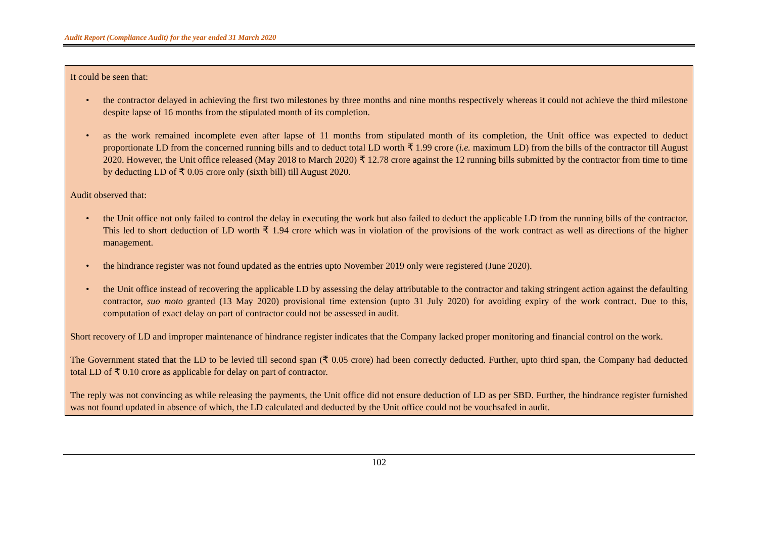Audit Report (Compliance Audit) for the year ended 31 March 2020
It could be seen that:
• the contractor delayed in achieving the first two milestones by three months and nine months respectively whereas it could not achieve the third milestone despite lapse of 16 months from the stipulated month of its completion.
• as the work remained incomplete even after lapse of 11 months from stipulated month of its completion, the Unit office was expected to deduct proportionate LD from the concerned running bills and to deduct total LD worth ₹ 1.99 crore (i.e. maximum LD) from the bills of the contractor till August 2020. However, the Unit office released (May 2018 to March 2020) ₹ 12.78 crore against the 12 running bills submitted by the contractor from time to time by deducting LD of ₹ 0.05 crore only (sixth bill) till August 2020.
Audit observed that:
• the Unit office not only failed to control the delay in executing the work but also failed to deduct the applicable LD from the running bills of the contractor. This led to short deduction of LD worth ₹ 1.94 crore which was in violation of the provisions of the work contract as well as directions of the higher management.
• the hindrance register was not found updated as the entries upto November 2019 only were registered (June 2020).
• the Unit office instead of recovering the applicable LD by assessing the delay attributable to the contractor and taking stringent action against the defaulting contractor, suo moto granted (13 May 2020) provisional time extension (upto 31 July 2020) for avoiding expiry of the work contract. Due to this, computation of exact delay on part of contractor could not be assessed in audit.
Short recovery of LD and improper maintenance of hindrance register indicates that the Company lacked proper monitoring and financial control on the work.
The Government stated that the LD to be levied till second span (₹ 0.05 crore) had been correctly deducted. Further, upto third span, the Company had deducted total LD of ₹ 0.10 crore as applicable for delay on part of contractor.
The reply was not convincing as while releasing the payments, the Unit office did not ensure deduction of LD as per SBD. Further, the hindrance register furnished was not found updated in absence of which, the LD calculated and deducted by the Unit office could not be vouchsafed in audit.
102